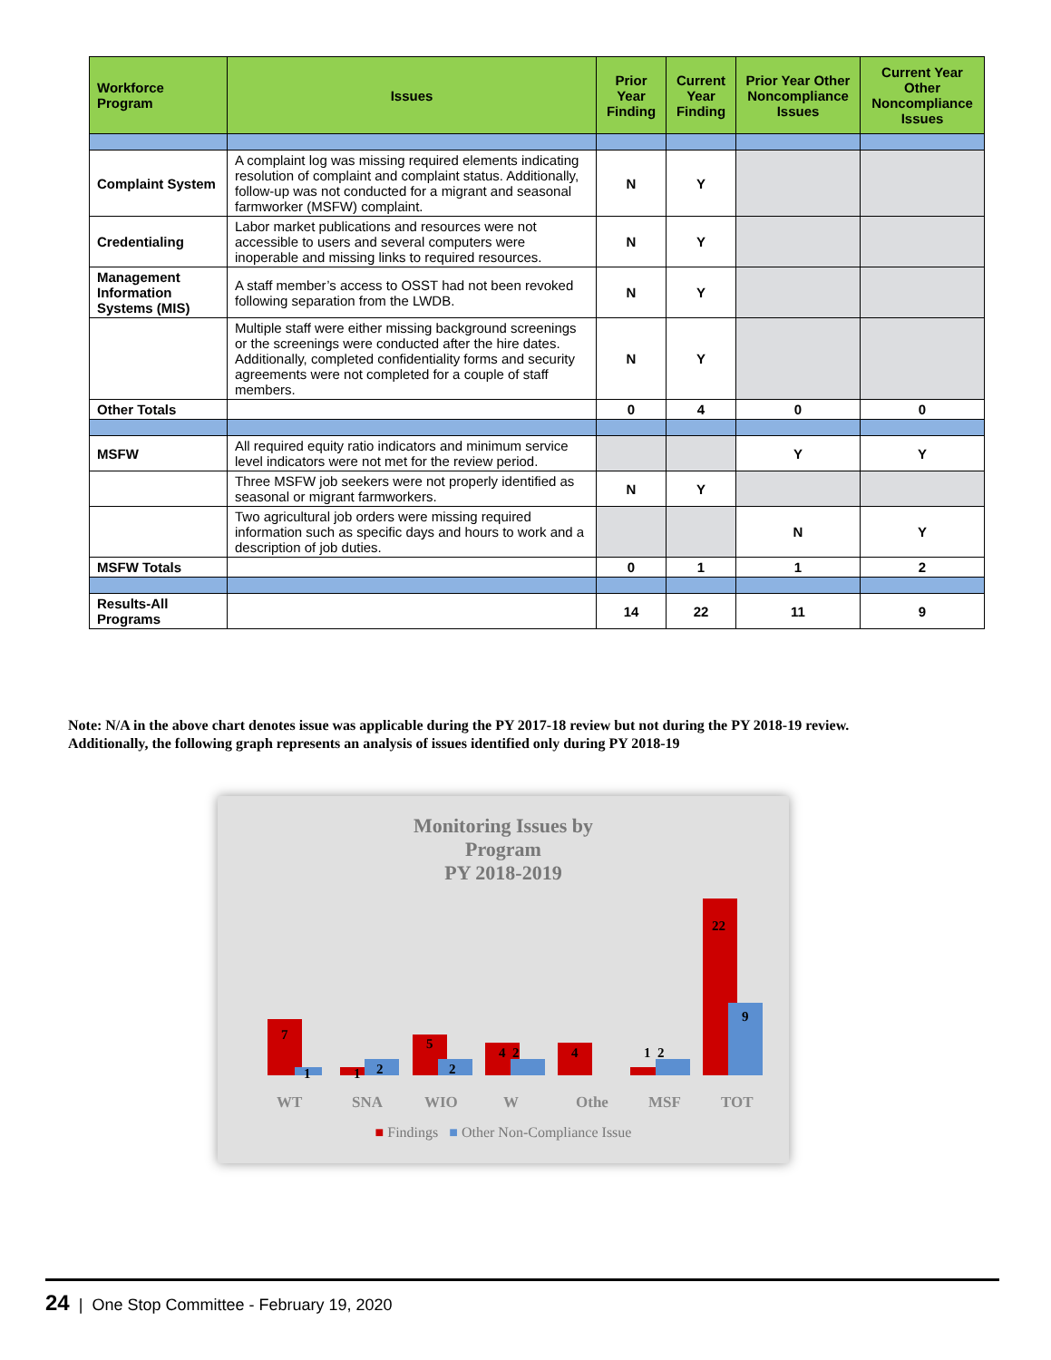| Workforce Program | Issues | Prior Year Finding | Current Year Finding | Prior Year Other Noncompliance Issues | Current Year Other Noncompliance Issues |
| --- | --- | --- | --- | --- | --- |
| Complaint System | A complaint log was missing required elements indicating resolution of complaint and complaint status. Additionally, follow-up was not conducted for a migrant and seasonal farmworker (MSFW) complaint. | N | Y | | |
| Credentialing | Labor market publications and resources were not accessible to users and several computers were inoperable and missing links to required resources. | N | Y | | |
| Management Information Systems (MIS) | A staff member’s access to OSST had not been revoked following separation from the LWDB. | N | Y | | |
| | Multiple staff were either missing background screenings or the screenings were conducted after the hire dates. Additionally, completed confidentiality forms and security agreements were not completed for a couple of staff members. | N | Y | | |
| Other Totals | | 0 | 4 | 0 | 0 |
| MSFW | All required equity ratio indicators and minimum service level indicators were not met for the review period. | | | Y | Y |
| | Three MSFW job seekers were not properly identified as seasonal or migrant farmworkers. | N | Y | | |
| | Two agricultural job orders were missing required information such as specific days and hours to work and a description of job duties. | | | N | Y |
| MSFW Totals | | 0 | 1 | 1 | 2 |
| Results-All Programs | | 14 | 22 | 11 | 9 |
Note: N/A in the above chart denotes issue was applicable during the PY 2017-18 review but not during the PY 2018-19 review.
Additionally, the following graph represents an analysis of issues identified only during PY 2018-19
Monitoring Issues by
Program
PY 2018-2019
7
1
1
2
5
2
4
2
4
1
2
22
9
WT
SNA
WIO
W
Othe
MSF
TOT
■ Findings ■ Other Non-Compliance Issue
24 | One Stop Committee - February 19, 2020